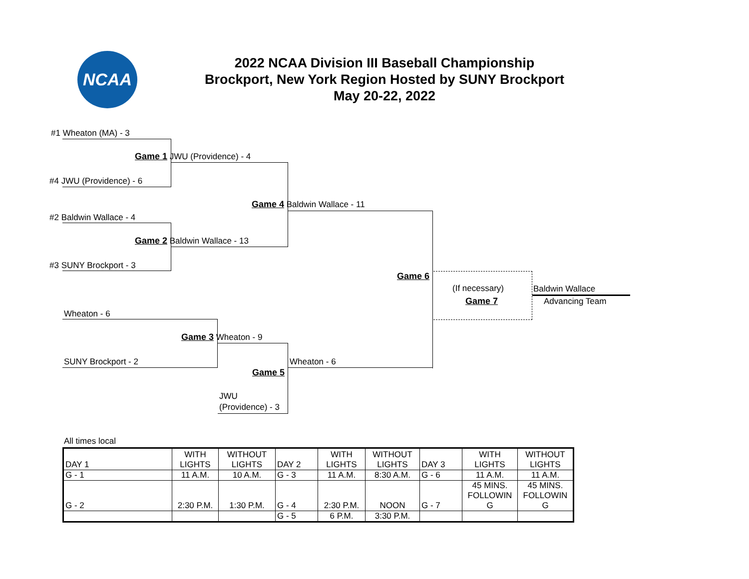NCAA
2022 NCAA Division III Baseball Championship
Brockport, New York Region Hosted by SUNY Brockport
May 20-22, 2022
#1 Wheaton (MA) - 3
Game 1 JWU (Providence) - 4
#4 JWU (Providence) - 6
Game 4 Baldwin Wallace - 11
#2 Baldwin Wallace - 4
Game 2 Baldwin Wallace - 13
#3 SUNY Brockport - 3
Game 6
(If necessary)
Game 7
Baldwin Wallace
Advancing Team
Wheaton - 6
Game 3 Wheaton - 9
Wheaton - 6
SUNY Brockport - 2
Game 5
JWU
(Providence) - 3
All times local
| DAY 1 | WITH LIGHTS | WITHOUT LIGHTS | DAY 2 | WITH LIGHTS | WITHOUT LIGHTS | DAY 3 | WITH LIGHTS | WITHOUT LIGHTS |
| G - 1 | 11 A.M. | 10 A.M. | G - 3 | 11 A.M. | 8:30 A.M. | G - 6 | 11 A.M. | 11 A.M. |
| G - 2 | 2:30 P.M. | 1:30 P.M. | G - 4 | 2:30 P.M. | NOON | G - 7 | 45 MINS. FOLLOWIN G | 45 MINS. FOLLOWIN G |
| | | | G - 5 | 6 P.M. | 3:30 P.M. | | | |